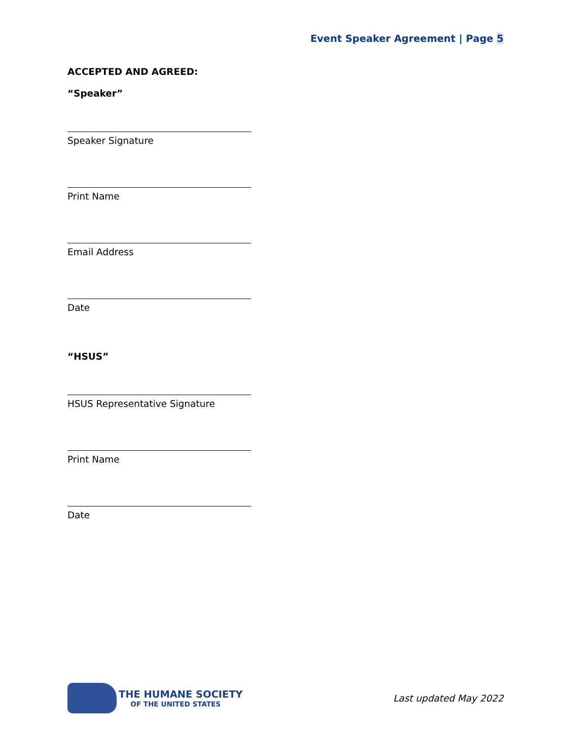Event Speaker Agreement | Page 5
ACCEPTED AND AGREED:
“Speaker”
Speaker Signature
Print Name
Email Address
Date
“HSUS”
HSUS Representative Signature
Print Name
Date
THE HUMANE SOCIETY
OF THE UNITED STATES
Last updated May 2022